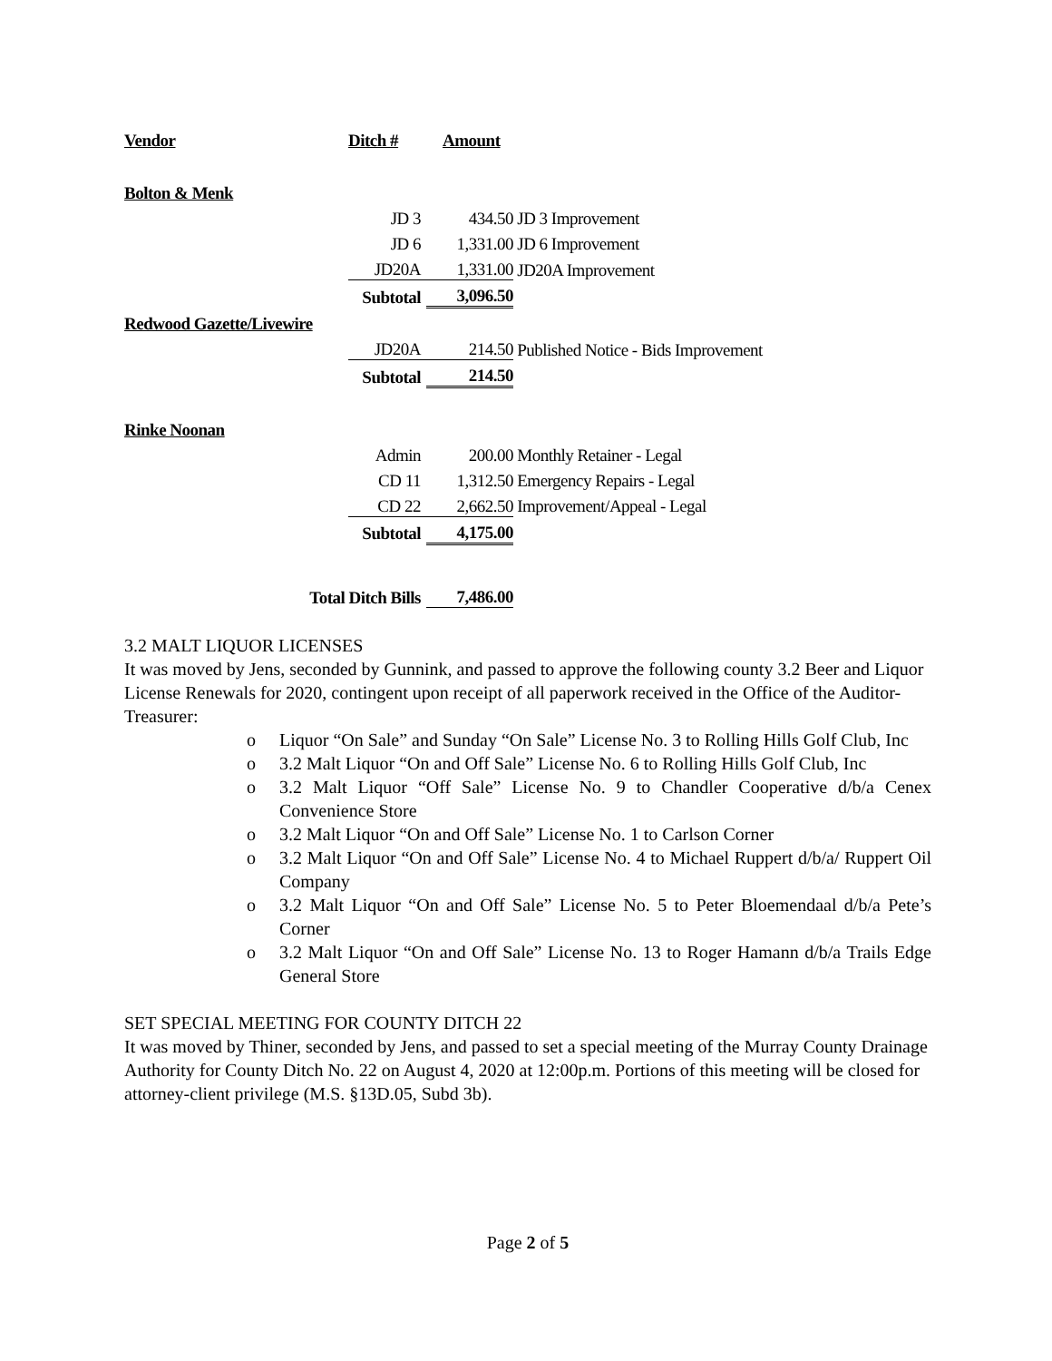| Vendor | Ditch # | Amount | |
| Bolton & Menk | | | |
| | JD 3 | 434.50 | JD 3 Improvement |
| | JD 6 | 1,331.00 | JD 6 Improvement |
| | JD20A | 1,331.00 | JD20A Improvement |
| | Subtotal | 3,096.50 | |
| Redwood Gazette/Livewire | | | |
| | JD20A | 214.50 | Published Notice - Bids Improvement |
| | Subtotal | 214.50 | |
| Rinke Noonan | | | |
| | Admin | 200.00 | Monthly Retainer - Legal |
| | CD 11 | 1,312.50 | Emergency Repairs - Legal |
| | CD 22 | 2,662.50 | Improvement/Appeal - Legal |
| | Subtotal | 4,175.00 | |
| Total Ditch Bills | | 7,486.00 | |
3.2 MALT LIQUOR LICENSES
It was moved by Jens, seconded by Gunnink, and passed to approve the following county 3.2 Beer and Liquor License Renewals for 2020, contingent upon receipt of all paperwork received in the Office of the Auditor-Treasurer:
o Liquor “On Sale” and Sunday “On Sale” License No. 3 to Rolling Hills Golf Club, Inc
o 3.2 Malt Liquor “On and Off Sale” License No. 6 to Rolling Hills Golf Club, Inc
o 3.2 Malt Liquor “Off Sale” License No. 9 to Chandler Cooperative d/b/a Cenex Convenience Store
o 3.2 Malt Liquor “On and Off Sale” License No. 1 to Carlson Corner
o 3.2 Malt Liquor “On and Off Sale” License No. 4 to Michael Ruppert d/b/a/ Ruppert Oil Company
o 3.2 Malt Liquor “On and Off Sale” License No. 5 to Peter Bloemendaal d/b/a Pete’s Corner
o 3.2 Malt Liquor “On and Off Sale” License No. 13 to Roger Hamann d/b/a Trails Edge General Store
SET SPECIAL MEETING FOR COUNTY DITCH 22
It was moved by Thiner, seconded by Jens, and passed to set a special meeting of the Murray County Drainage Authority for County Ditch No. 22 on August 4, 2020 at 12:00p.m. Portions of this meeting will be closed for attorney-client privilege (M.S. §13D.05, Subd 3b).
Page 2 of 5